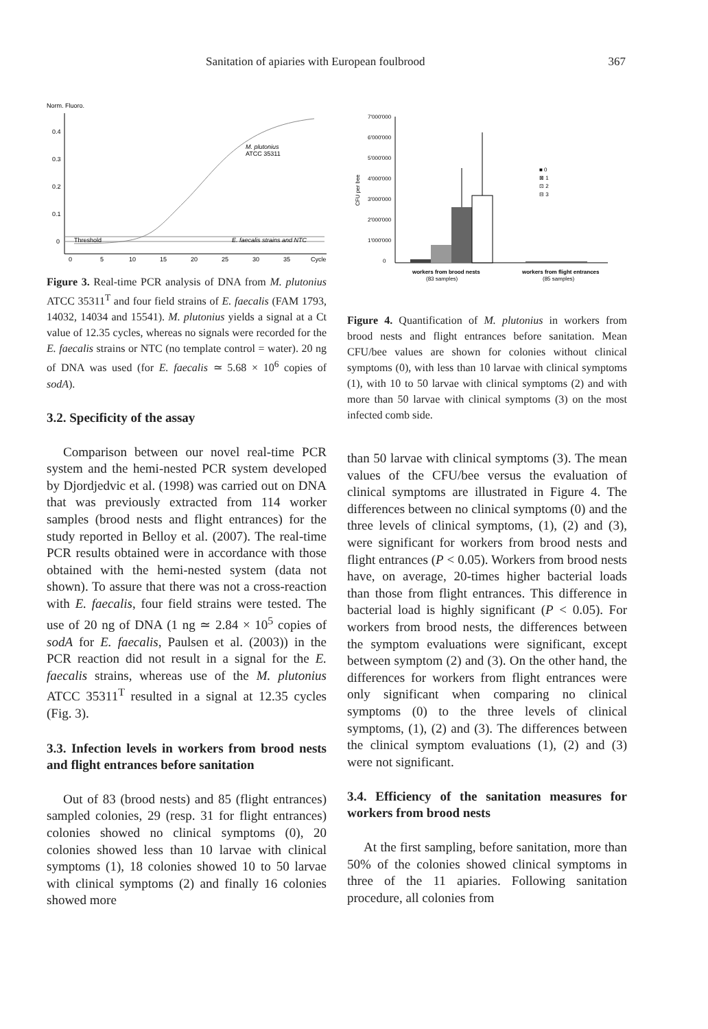Sanitation of apiaries with European foulbrood 367
Norm. Fluoro.
0.4
0.3
0.2
0.1
0
Threshold
E. faecalis strains and NTC
M. plutonius
ATCC 35311
0
5
10
15
20
25
30
35
Cycle
Figure 3. Real-time PCR analysis of DNA from M. plutonius ATCC 35311<sup>T</sup> and four field strains of E. faecalis (FAM 1793, 14032, 14034 and 15541). M. plutonius yields a signal at a Ct value of 12.35 cycles, whereas no signals were recorded for the E. faecalis strains or NTC (no template control = water). 20 ng of DNA was used (for E. faecalis ≃ 5.68 × 10<sup>6</sup> copies of sodA).
3.2. Specificity of the assay
Comparison between our novel real-time PCR system and the hemi-nested PCR system developed by Djordjedvic et al. (1998) was carried out on DNA that was previously extracted from 114 worker samples (brood nests and flight entrances) for the study reported in Belloy et al. (2007). The real-time PCR results obtained were in accordance with those obtained with the hemi-nested system (data not shown). To assure that there was not a cross-reaction with E. faecalis, four field strains were tested. The use of 20 ng of DNA (1 ng ≃ 2.84 × 10<sup>5</sup> copies of sodA for E. faecalis, Paulsen et al. (2003)) in the PCR reaction did not result in a signal for the E. faecalis strains, whereas use of the M. plutonius ATCC 35311<sup>T</sup> resulted in a signal at 12.35 cycles (Fig. 3).
3.3. Infection levels in workers from brood nests and flight entrances before sanitation
Out of 83 (brood nests) and 85 (flight entrances) sampled colonies, 29 (resp. 31 for flight entrances) colonies showed no clinical symptoms (0), 20 colonies showed less than 10 larvae with clinical symptoms (1), 18 colonies showed 10 to 50 larvae with clinical symptoms (2) and finally 16 colonies showed more
7'000'000
6'000'000
5'000'000
4'000'000
3'000'000
2'000'000
1'000'000
0
CFU per bee
■ 0
⊠ 1
⊡ 2
⊟ 3
workers from brood nests
(83 samples)
workers from flight entrances
(85 samples)
Figure 4. Quantification of M. plutonius in workers from brood nests and flight entrances before sanitation. Mean CFU/bee values are shown for colonies without clinical symptoms (0), with less than 10 larvae with clinical symptoms (1), with 10 to 50 larvae with clinical symptoms (2) and with more than 50 larvae with clinical symptoms (3) on the most infected comb side.
than 50 larvae with clinical symptoms (3). The mean values of the CFU/bee versus the evaluation of clinical symptoms are illustrated in Figure 4. The differences between no clinical symptoms (0) and the three levels of clinical symptoms, (1), (2) and (3), were significant for workers from brood nests and flight entrances (P < 0.05). Workers from brood nests have, on average, 20-times higher bacterial loads than those from flight entrances. This difference in bacterial load is highly significant (P < 0.05). For workers from brood nests, the differences between the symptom evaluations were significant, except between symptom (2) and (3). On the other hand, the differences for workers from flight entrances were only significant when comparing no clinical symptoms (0) to the three levels of clinical symptoms, (1), (2) and (3). The differences between the clinical symptom evaluations (1), (2) and (3) were not significant.
3.4. Efficiency of the sanitation measures for workers from brood nests
At the first sampling, before sanitation, more than 50% of the colonies showed clinical symptoms in three of the 11 apiaries. Following sanitation procedure, all colonies from